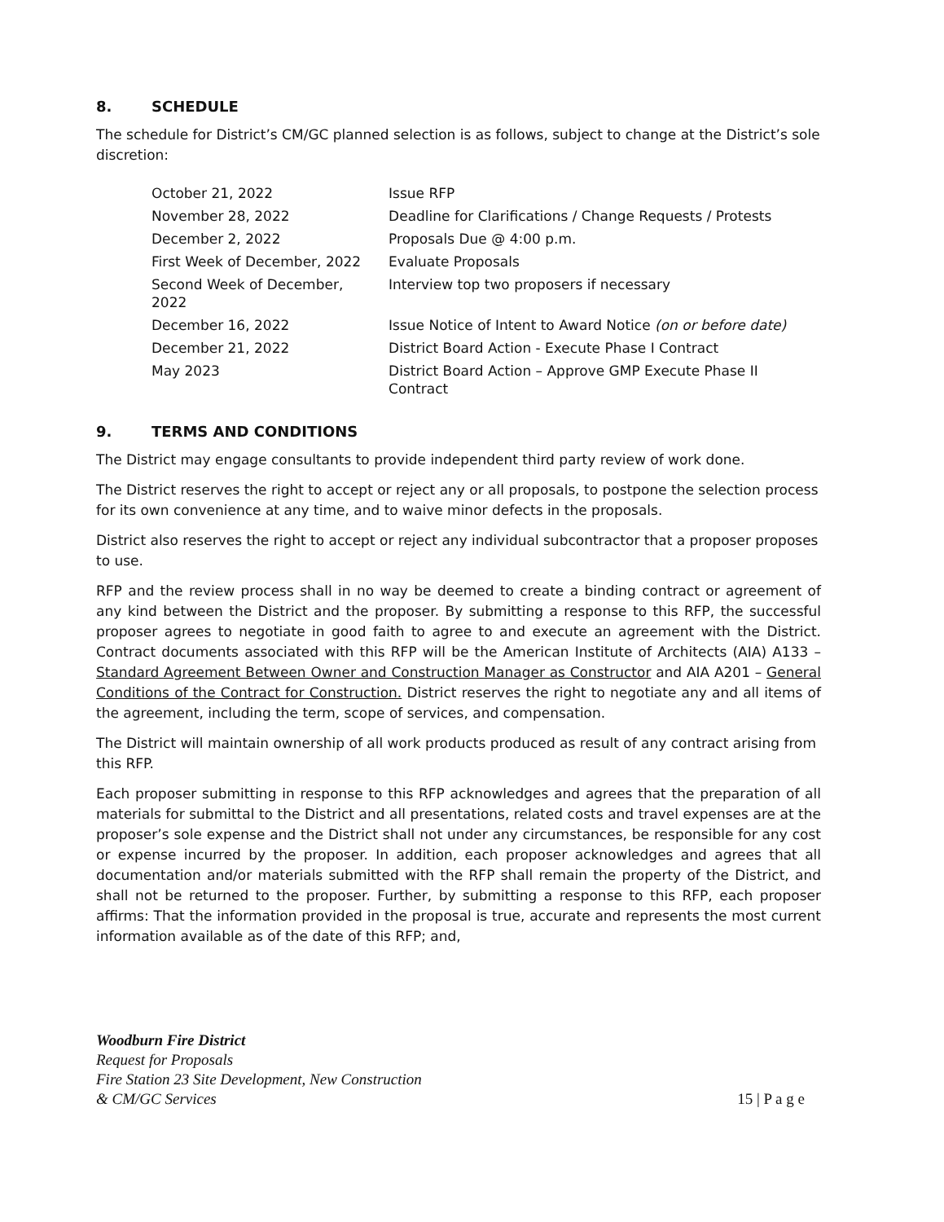8. SCHEDULE
The schedule for District’s CM/GC planned selection is as follows, subject to change at the District’s sole discretion:
| October 21, 2022 | Issue RFP |
| November 28, 2022 | Deadline for Clarifications / Change Requests / Protests |
| December 2, 2022 | Proposals Due @ 4:00 p.m. |
| First Week of December, 2022 | Evaluate Proposals |
| Second Week of December, 2022 | Interview top two proposers if necessary |
| December 16, 2022 | Issue Notice of Intent to Award Notice (on or before date) |
| December 21, 2022 | District Board Action - Execute Phase I Contract |
| May 2023 | District Board Action – Approve GMP Execute Phase II Contract |
9. TERMS AND CONDITIONS
The District may engage consultants to provide independent third party review of work done.
The District reserves the right to accept or reject any or all proposals, to postpone the selection process for its own convenience at any time, and to waive minor defects in the proposals.
District also reserves the right to accept or reject any individual subcontractor that a proposer proposes to use.
RFP and the review process shall in no way be deemed to create a binding contract or agreement of any kind between the District and the proposer. By submitting a response to this RFP, the successful proposer agrees to negotiate in good faith to agree to and execute an agreement with the District. Contract documents associated with this RFP will be the American Institute of Architects (AIA) A133 – Standard Agreement Between Owner and Construction Manager as Constructor and AIA A201 – General Conditions of the Contract for Construction. District reserves the right to negotiate any and all items of the agreement, including the term, scope of services, and compensation.
The District will maintain ownership of all work products produced as result of any contract arising from this RFP.
Each proposer submitting in response to this RFP acknowledges and agrees that the preparation of all materials for submittal to the District and all presentations, related costs and travel expenses are at the proposer’s sole expense and the District shall not under any circumstances, be responsible for any cost or expense incurred by the proposer. In addition, each proposer acknowledges and agrees that all documentation and/or materials submitted with the RFP shall remain the property of the District, and shall not be returned to the proposer. Further, by submitting a response to this RFP, each proposer affirms: That the information provided in the proposal is true, accurate and represents the most current information available as of the date of this RFP; and,
Woodburn Fire District
Request for Proposals
Fire Station 23 Site Development, New Construction
& CM/GC Services
15 | P a g e